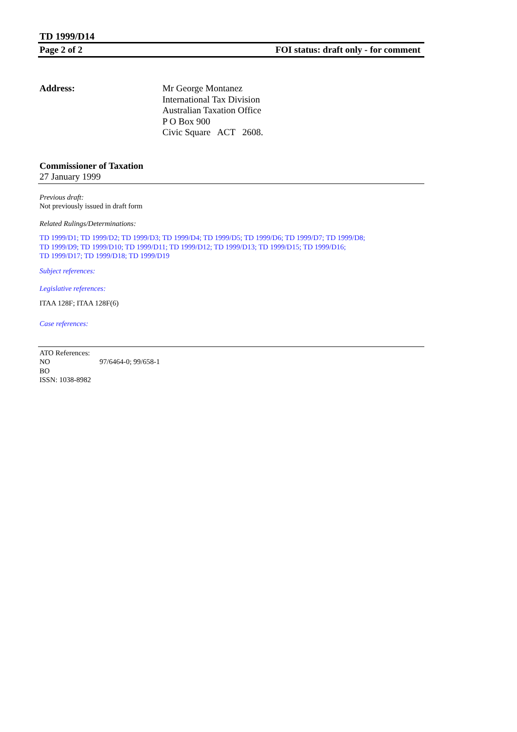TD 1999/D14
Page 2 of 2 FOI status: draft only - for comment
Address: Mr George Montanez
International Tax Division
Australian Taxation Office
P O Box 900
Civic Square ACT 2608.
Commissioner of Taxation
27 January 1999
Previous draft:
Not previously issued in draft form
Related Rulings/Determinations:
TD 1999/D1; TD 1999/D2; TD 1999/D3; TD 1999/D4; TD 1999/D5; TD 1999/D6; TD 1999/D7; TD 1999/D8;
TD 1999/D9; TD 1999/D10; TD 1999/D11; TD 1999/D12; TD 1999/D13; TD 1999/D15; TD 1999/D16;
TD 1999/D17; TD 1999/D18; TD 1999/D19
Subject references:
Legislative references:
ITAA 128F; ITAA 128F(6)
Case references:
ATO References:
NO 97/6464-0; 99/658-1
BO
ISSN: 1038-8982